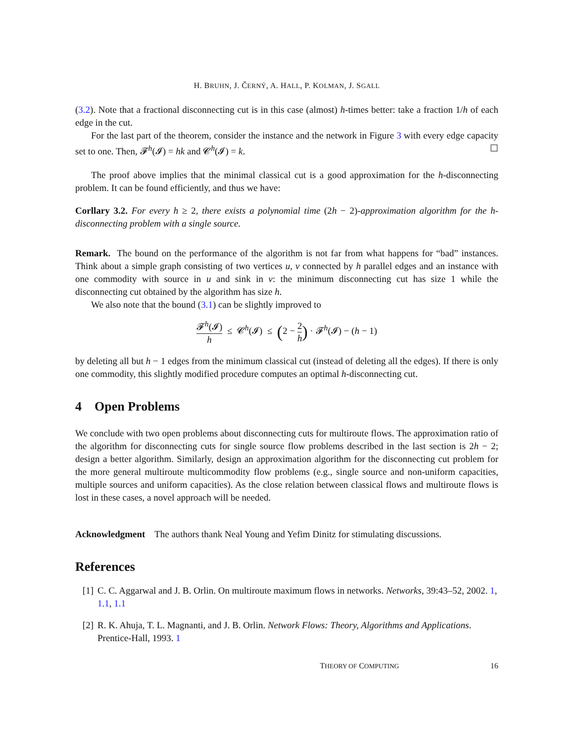H. BRUHN, J. ČERNÝ, A. HALL, P. KOLMAN, J. SGALL
(3.2). Note that a fractional disconnecting cut is in this case (almost) h-times better: take a fraction 1/h of each edge in the cut.
For the last part of the theorem, consider the instance and the network in Figure 3 with every edge capacity set to one. Then, 𝓕<sup>h</sup>(𝓘) = hk and 𝓒<sup>h</sup>(𝓘) = k. ☐
The proof above implies that the minimal classical cut is a good approximation for the h-disconnecting problem. It can be found efficiently, and thus we have:
Corllary 3.2. For every h ≥ 2, there exists a polynomial time (2h − 2)-approximation algorithm for the h-disconnecting problem with a single source.
Remark. The bound on the performance of the algorithm is not far from what happens for “bad” instances. Think about a simple graph consisting of two vertices u, v connected by h parallel edges and an instance with one commodity with source in u and sink in v: the minimum disconnecting cut has size 1 while the disconnecting cut obtained by the algorithm has size h.
We also note that the bound (3.1) can be slightly improved to
𝓕<sup>h</sup>(𝓘) h ≤ 𝓒<sup>h</sup>(𝓘) ≤ (2 − 2 h) · 𝓕<sup>h</sup>(𝓘) − (h − 1)
by deleting all but h − 1 edges from the minimum classical cut (instead of deleting all the edges). If there is only one commodity, this slightly modified procedure computes an optimal h-disconnecting cut.
4 Open Problems
We conclude with two open problems about disconnecting cuts for multiroute flows. The approximation ratio of the algorithm for disconnecting cuts for single source flow problems described in the last section is 2h − 2; design a better algorithm. Similarly, design an approximation algorithm for the disconnecting cut problem for the more general multiroute multicommodity flow problems (e.g., single source and non-uniform capacities, multiple sources and uniform capacities). As the close relation between classical flows and multiroute flows is lost in these cases, a novel approach will be needed.
Acknowledgment The authors thank Neal Young and Yefim Dinitz for stimulating discussions.
References
[1] C. C. Aggarwal and J. B. Orlin. On multiroute maximum flows in networks. Networks, 39:43–52, 2002. 1, 1.1, 1.1
[2] R. K. Ahuja, T. L. Magnanti, and J. B. Orlin. Network Flows: Theory, Algorithms and Applications. Prentice-Hall, 1993. 1
THEORY OF COMPUTING 16